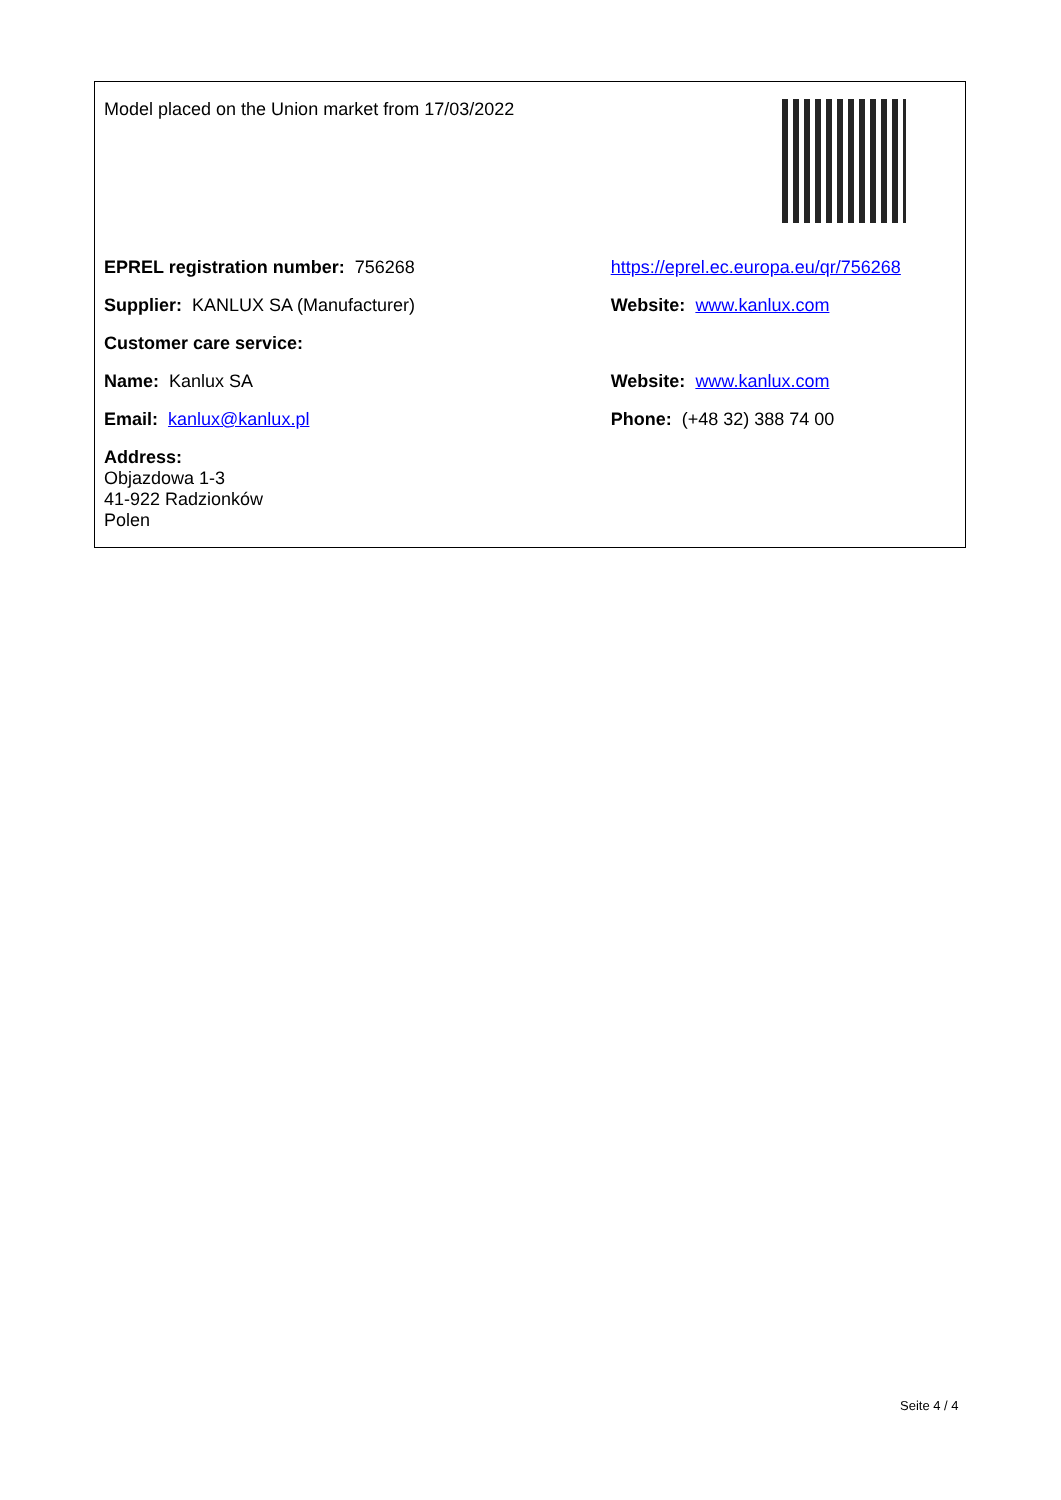| Model placed on the Union market from 17/03/2022 | |
| EPREL registration number: 756268 | https://eprel.ec.europa.eu/qr/756268 |
| Supplier: KANLUX SA (Manufacturer) | Website: www.kanlux.com |
| Customer care service: | |
| Name: Kanlux SA | Website: www.kanlux.com |
| Email: kanlux@kanlux.pl | Phone: (+48 32) 388 74 00 |
| Address: Objazdowa 1-3 41-922 Radzionków Polen | |
Seite 4 / 4